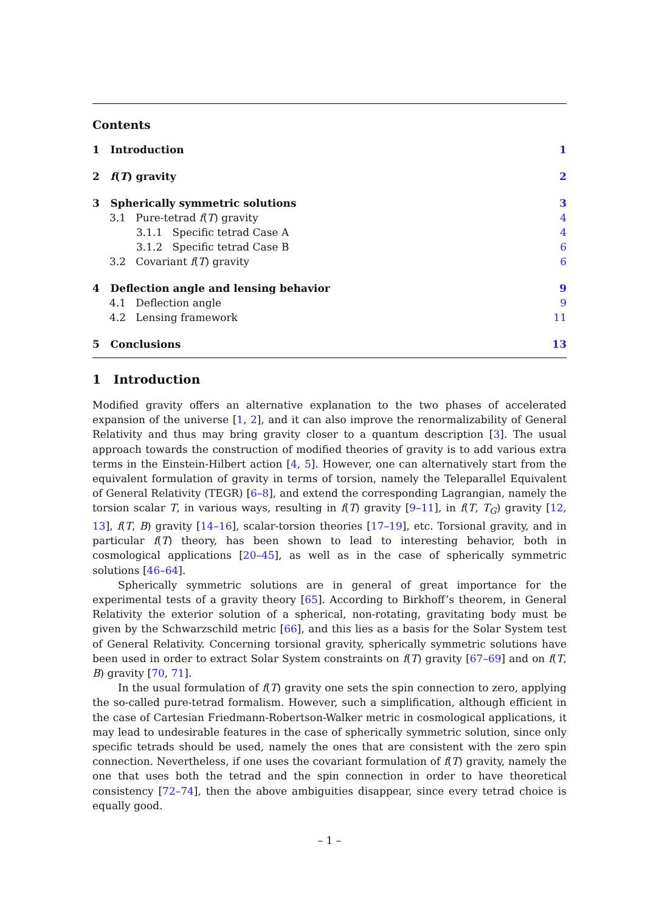Contents
1 Introduction 1
2 f(T) gravity 2
3 Spherically symmetric solutions 3
3.1 Pure-tetrad f(T) gravity 4
3.1.1 Specific tetrad Case A 4
3.1.2 Specific tetrad Case B 6
3.2 Covariant f(T) gravity 6
4 Deflection angle and lensing behavior 9
4.1 Deflection angle 9
4.2 Lensing framework 11
5 Conclusions 13
1 Introduction
Modified gravity offers an alternative explanation to the two phases of accelerated expansion of the universe [1, 2], and it can also improve the renormalizability of General Relativity and thus may bring gravity closer to a quantum description [3]. The usual approach towards the construction of modified theories of gravity is to add various extra terms in the Einstein-Hilbert action [4, 5]. However, one can alternatively start from the equivalent formulation of gravity in terms of torsion, namely the Teleparallel Equivalent of General Relativity (TEGR) [6–8], and extend the corresponding Lagrangian, namely the torsion scalar T, in various ways, resulting in f(T) gravity [9–11], in f(T, T<sub>G</sub>) gravity [12, 13], f(T, B) gravity [14–16], scalar-torsion theories [17–19], etc. Torsional gravity, and in particular f(T) theory, has been shown to lead to interesting behavior, both in cosmological applications [20–45], as well as in the case of spherically symmetric solutions [46–64].
Spherically symmetric solutions are in general of great importance for the experimental tests of a gravity theory [65]. According to Birkhoff’s theorem, in General Relativity the exterior solution of a spherical, non-rotating, gravitating body must be given by the Schwarzschild metric [66], and this lies as a basis for the Solar System test of General Relativity. Concerning torsional gravity, spherically symmetric solutions have been used in order to extract Solar System constraints on f(T) gravity [67–69] and on f(T, B) gravity [70, 71].
In the usual formulation of f(T) gravity one sets the spin connection to zero, applying the so-called pure-tetrad formalism. However, such a simplification, although efficient in the case of Cartesian Friedmann-Robertson-Walker metric in cosmological applications, it may lead to undesirable features in the case of spherically symmetric solution, since only specific tetrads should be used, namely the ones that are consistent with the zero spin connection. Nevertheless, if one uses the covariant formulation of f(T) gravity, namely the one that uses both the tetrad and the spin connection in order to have theoretical consistency [72–74], then the above ambiguities disappear, since every tetrad choice is equally good.
– 1 –